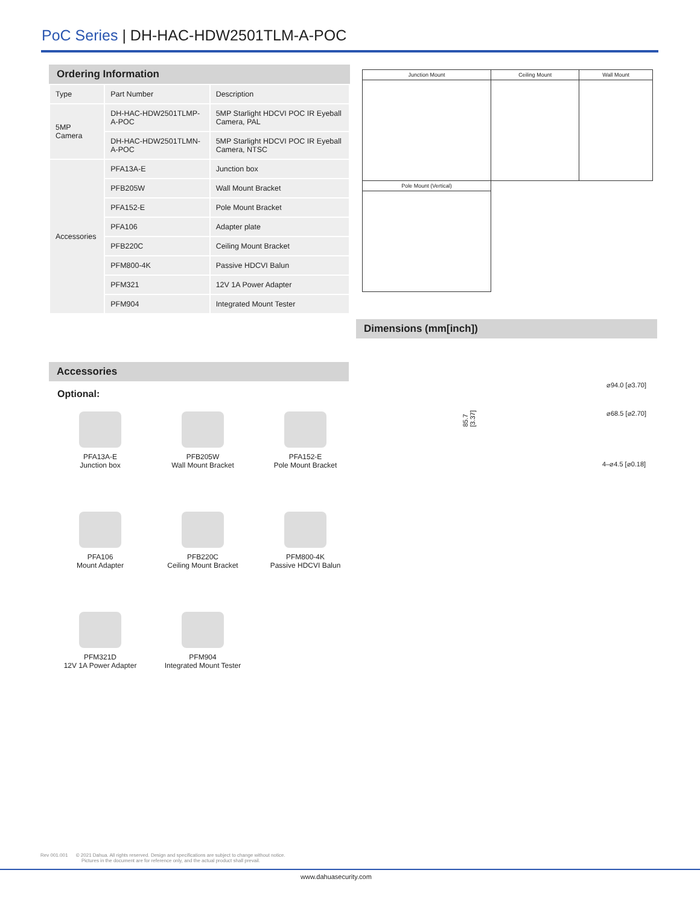PoC Series | DH-HAC-HDW2501TLM-A-POC
Ordering Information
| Type | Part Number | Description |
| 5MP Camera | DH-HAC-HDW2501TLMP-A-POC | 5MP Starlight HDCVI POC IR Eyeball Camera, PAL |
| | DH-HAC-HDW2501TLMN-A-POC | 5MP Starlight HDCVI POC IR Eyeball Camera, NTSC |
| Accessories | PFA13A-E | Junction box |
| | PFB205W | Wall Mount Bracket |
| | PFA152-E | Pole Mount Bracket |
| | PFA106 | Adapter plate |
| | PFB220C | Ceiling Mount Bracket |
| | PFM800-4K | Passive HDCVI Balun |
| | PFM321 | 12V 1A Power Adapter |
| | PFM904 | Integrated Mount Tester |
| Junction Mount | Ceiling Mount | Wall Mount |
| Pole Mount (Vertical) | | |
Dimensions (mm[inch])
85.7 [3.37]
⌀94.0 [⌀3.70]
⌀68.5 [⌀2.70]
4–⌀4.5 [⌀0.18]
Accessories
Optional:
PFA13A-E
Junction box
PFB205W
Wall Mount Bracket
PFA152-E
Pole Mount Bracket
PFA106
Mount Adapter
PFB220C
Ceiling Mount Bracket
PFM800-4K
Passive HDCVI Balun
PFM321D
12V 1A Power Adapter
PFM904
Integrated Mount Tester
Rev 001.001 © 2021 Dahua. All rights reserved. Design and specifications are subject to change without notice.
Pictures in the document are for reference only, and the actual product shall prevail.
www.dahuasecurity.com